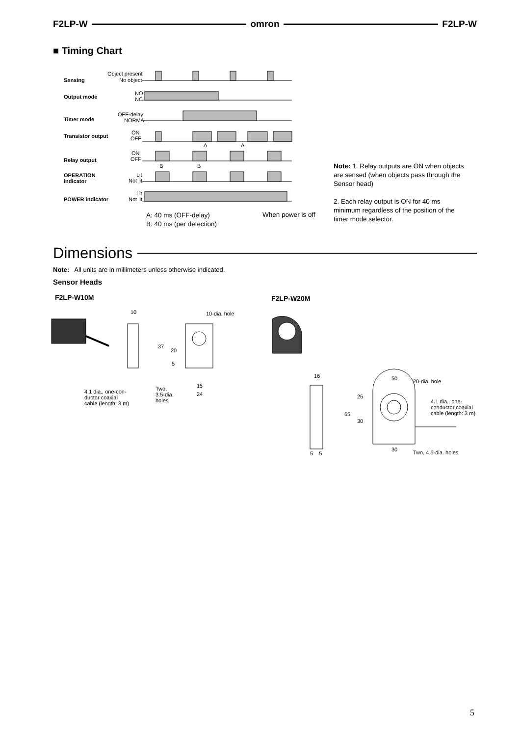F2LP-W omron F2LP-W
■ Timing Chart
Object present
No object
Sensing
NO
NC
Output mode
OFF-delay
NORMAL
Timer mode
ON
OFF
Transistor output
A A
ON
OFF
Relay output
B B
Lit
Not lit
OPERATION
indicator
Lit
Not lit
POWER indicator
A: 40 ms (OFF-delay)
B: 40 ms (per detection)
When power is off
Note: 1. Relay outputs are ON when objects are sensed (when objects pass through the Sensor head)
2. Each relay output is ON for 40 ms minimum regardless of the position of the timer mode selector.
Dimensions
Note: All units are in millimeters unless otherwise indicated.
Sensor Heads
F2LP-W10M F2LP-W20M
10-dia. hole
10
37
20
5
15
24
4.1 dia., one-con-
ductor coaxial
cable (length: 3 m)
Two,
3.5-dia.
holes
16 50 20-dia. hole
25
65
30
4.1 dia., one-
conductor coaxial
cable (length: 3 m)
30 Two, 4.5-dia. holes
5 5
5